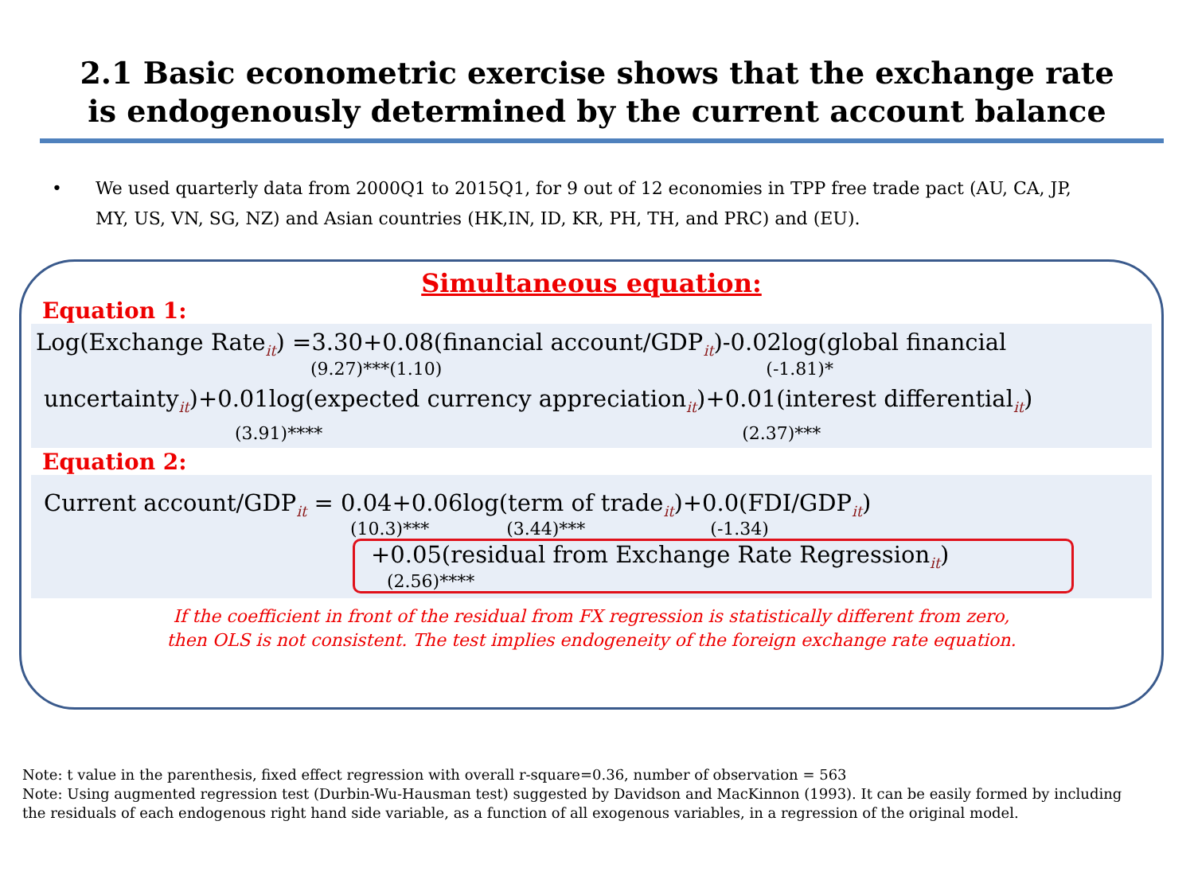2.1 Basic econometric exercise shows that the exchange rate is endogenously determined by the current account balance
• We used quarterly data from 2000Q1 to 2015Q1, for 9 out of 12 economies in TPP free trade pact (AU, CA, JP, MY, US, VN, SG, NZ) and Asian countries (HK,IN, ID, KR, PH, TH, and PRC) and (EU).
Simultaneous equation:
Equation 1:
Log(Exchange Rateit) =3.30+0.08(financial account/GDPit)-0.02log(global financial
(9.27)***(1.10) (-1.81)*
uncertaintyit)+0.01log(expected currency appreciationit)+0.01(interest differentialit)
(3.91)**** (2.37)***
Equation 2:
Current account/GDPit = 0.04+0.06log(term of tradeit)+0.0(FDI/GDPit)
(10.3)*** (3.44)*** (-1.34)
+0.05(residual from Exchange Rate Regressionit)
(2.56)****
If the coefficient in front of the residual from FX regression is statistically different from zero,
then OLS is not consistent. The test implies endogeneity of the foreign exchange rate equation.
Note: t value in the parenthesis, fixed effect regression with overall r-square=0.36, number of observation = 563
Note: Using augmented regression test (Durbin-Wu-Hausman test) suggested by Davidson and MacKinnon (1993). It can be easily formed by including the residuals of each endogenous right hand side variable, as a function of all exogenous variables, in a regression of the original model.